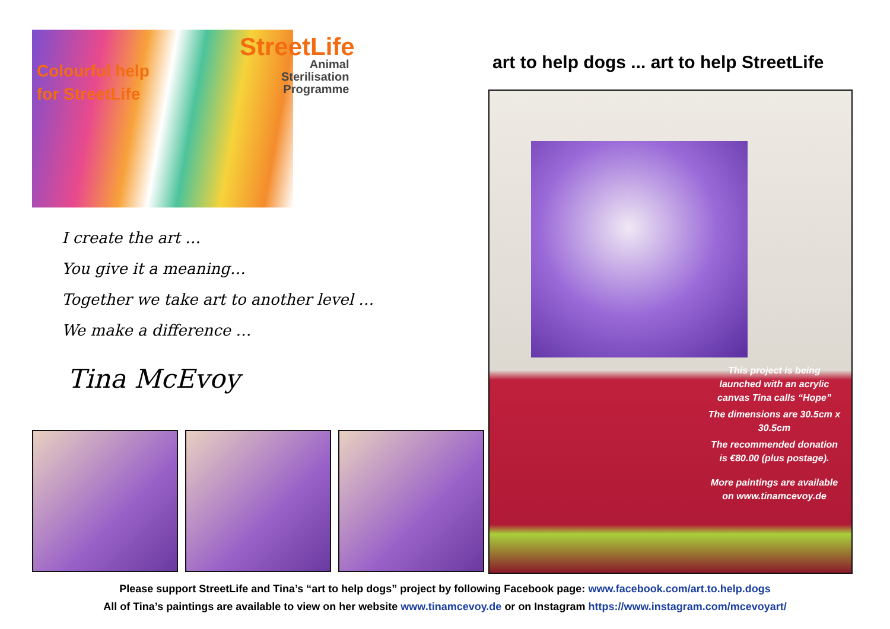Colourful help
for StreetLife
StreetLife
Animal
Sterilisation
Programme
I create the art …
You give it a meaning…
Together we take art to another level …
We make a difference …
Tina McEvoy
art to help dogs ... art to help StreetLife
This project is being launched with an acrylic canvas Tina calls “Hope”
The dimensions are 30.5cm x 30.5cm
The recommended donation is €80.00 (plus postage).
More paintings are available on www.tinamcevoy.de
Please support StreetLife and Tina’s “art to help dogs” project by following Facebook page: www.facebook.com/art.to.help.dogs
All of Tina’s paintings are available to view on her website www.tinamcevoy.de or on Instagram https://www.instagram.com/mcevoyart/